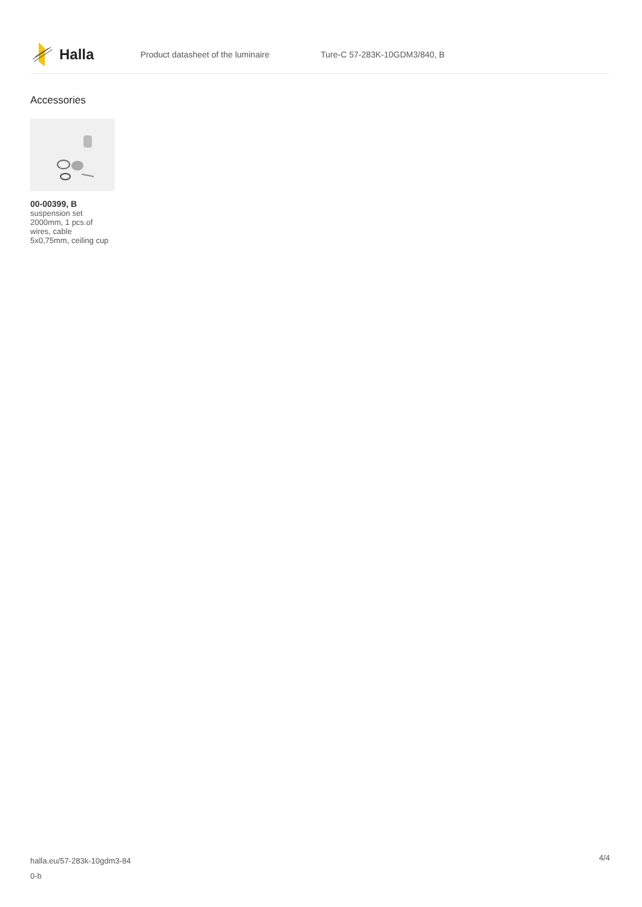Halla
Product datasheet of the luminaire Ture-C 57-283K-10GDM3/840, B
Accessories
00-00399, B
suspension set 2000mm, 1 pcs.of wires, cable 5x0,75mm, ceiling cup
halla.eu/57-283k-10gdm3-84
0-b
4/4